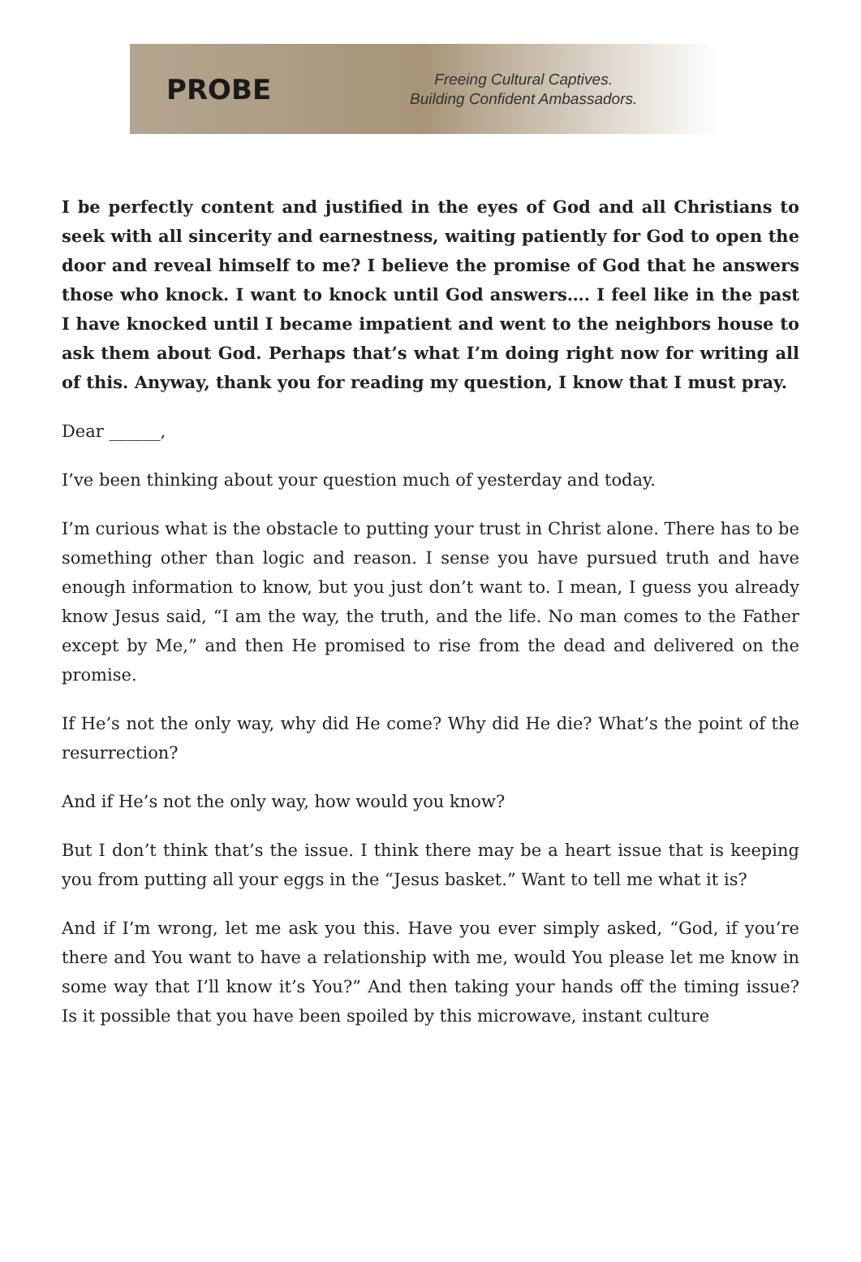PROBE
Freeing Cultural Captives.
Building Confident Ambassadors.
I be perfectly content and justified in the eyes of God and all Christians to seek with all sincerity and earnestness, waiting patiently for God to open the door and reveal himself to me? I believe the promise of God that he answers those who knock. I want to knock until God answers…. I feel like in the past I have knocked until I became impatient and went to the neighbors house to ask them about God. Perhaps that’s what I’m doing right now for writing all of this. Anyway, thank you for reading my question, I know that I must pray.
Dear ______,
I’ve been thinking about your question much of yesterday and today.
I’m curious what is the obstacle to putting your trust in Christ alone. There has to be something other than logic and reason. I sense you have pursued truth and have enough information to know, but you just don’t want to. I mean, I guess you already know Jesus said, “I am the way, the truth, and the life. No man comes to the Father except by Me,” and then He promised to rise from the dead and delivered on the promise.
If He’s not the only way, why did He come? Why did He die? What’s the point of the resurrection?
And if He’s not the only way, how would you know?
But I don’t think that’s the issue. I think there may be a heart issue that is keeping you from putting all your eggs in the “Jesus basket.” Want to tell me what it is?
And if I’m wrong, let me ask you this. Have you ever simply asked, “God, if you’re there and You want to have a relationship with me, would You please let me know in some way that I’ll know it’s You?” And then taking your hands off the timing issue? Is it possible that you have been spoiled by this microwave, instant culture